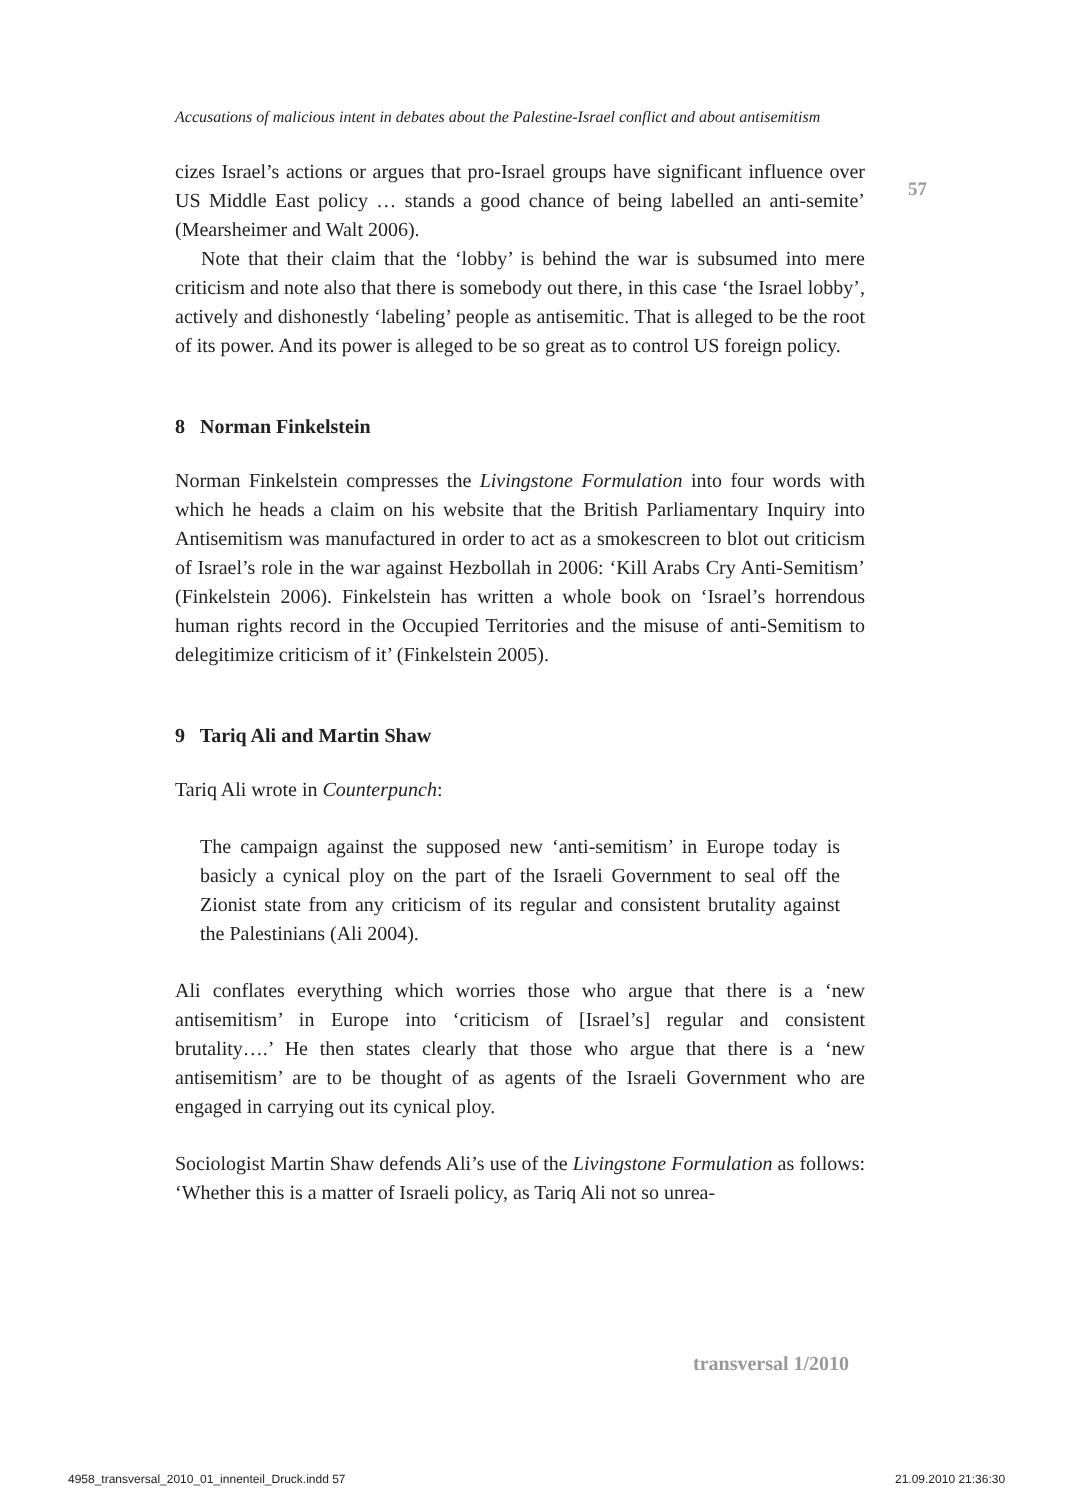57
Accusations of malicious intent in debates about the Palestine-Israel conflict and about antisemitism
cizes Israel’s actions or argues that pro-Israel groups have significant influence over US Middle East policy … stands a good chance of being labelled an anti-semite’ (Mearsheimer and Walt 2006).
Note that their claim that the ‘lobby’ is behind the war is subsumed into mere criticism and note also that there is somebody out there, in this case ‘the Israel lobby’, actively and dishonestly ‘labeling’ people as antisemitic. That is alleged to be the root of its power. And its power is alleged to be so great as to control US foreign policy.
8 Norman Finkelstein
Norman Finkelstein compresses the Livingstone Formulation into four words with which he heads a claim on his website that the British Parliamentary Inquiry into Antisemitism was manufactured in order to act as a smokescreen to blot out criticism of Israel’s role in the war against Hezbollah in 2006: ‘Kill Arabs Cry Anti-Semitism’ (Finkelstein 2006). Finkelstein has written a whole book on ‘Israel’s horrendous human rights record in the Occupied Territories and the misuse of anti-Semitism to delegitimize criticism of it’ (Finkelstein 2005).
9 Tariq Ali and Martin Shaw
Tariq Ali wrote in Counterpunch:
The campaign against the supposed new ‘anti-semitism’ in Europe today is basicly a cynical ploy on the part of the Israeli Government to seal off the Zionist state from any criticism of its regular and consistent brutality against the Palestinians (Ali 2004).
Ali conflates everything which worries those who argue that there is a ‘new antisemitism’ in Europe into ‘criticism of [Israel’s] regular and consistent brutality….’ He then states clearly that those who argue that there is a ‘new antisemitism’ are to be thought of as agents of the Israeli Government who are engaged in carrying out its cynical ploy.
Sociologist Martin Shaw defends Ali’s use of the Livingstone Formulation as follows: ‘Whether this is a matter of Israeli policy, as Tariq Ali not so unrea-
transversal 1/2010
4958_transversal_2010_01_innenteil_Druck.indd 57
21.09.2010 21:36:30